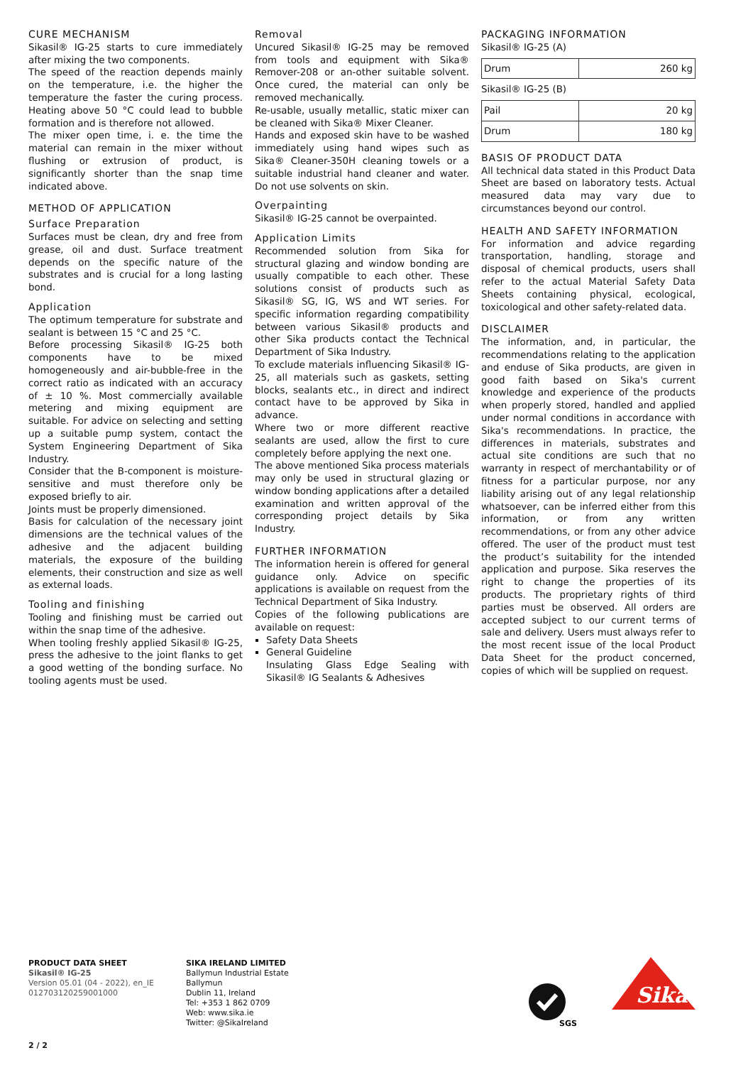CURE MECHANISM
Sikasil® IG-25 starts to cure immediately after mixing the two components.
The speed of the reaction depends mainly on the temperature, i.e. the higher the temperature the faster the curing process. Heating above 50 °C could lead to bubble formation and is therefore not allowed.
The mixer open time, i. e. the time the material can remain in the mixer without flushing or extrusion of product, is significantly shorter than the snap time indicated above.
METHOD OF APPLICATION
Surface Preparation
Surfaces must be clean, dry and free from grease, oil and dust. Surface treatment depends on the specific nature of the substrates and is crucial for a long lasting bond.
Application
The optimum temperature for substrate and sealant is between 15 °C and 25 °C.
Before processing Sikasil® IG-25 both components have to be mixed homogeneously and air-bubble-free in the correct ratio as indicated with an accuracy of ± 10 %. Most commercially available metering and mixing equipment are suitable. For advice on selecting and setting up a suitable pump system, contact the System Engineering Department of Sika Industry.
Consider that the B-component is moisture-sensitive and must therefore only be exposed briefly to air.
Joints must be properly dimensioned.
Basis for calculation of the necessary joint dimensions are the technical values of the adhesive and the adjacent building materials, the exposure of the building elements, their construction and size as well as external loads.
Tooling and finishing
Tooling and finishing must be carried out within the snap time of the adhesive.
When tooling freshly applied Sikasil® IG-25, press the adhesive to the joint flanks to get a good wetting of the bonding surface. No tooling agents must be used.
Removal
Uncured Sikasil® IG-25 may be removed from tools and equipment with Sika® Remover-208 or an-other suitable solvent. Once cured, the material can only be removed mechanically.
Re-usable, usually metallic, static mixer can be cleaned with Sika® Mixer Cleaner.
Hands and exposed skin have to be washed immediately using hand wipes such as Sika® Cleaner-350H cleaning towels or a suitable industrial hand cleaner and water. Do not use solvents on skin.
Overpainting
Sikasil® IG-25 cannot be overpainted.
Application Limits
Recommended solution from Sika for structural glazing and window bonding are usually compatible to each other. These solutions consist of products such as Sikasil® SG, IG, WS and WT series. For specific information regarding compatibility between various Sikasil® products and other Sika products contact the Technical Department of Sika Industry.
To exclude materials influencing Sikasil® IG-25, all materials such as gaskets, setting blocks, sealants etc., in direct and indirect contact have to be approved by Sika in advance.
Where two or more different reactive sealants are used, allow the first to cure completely before applying the next one.
The above mentioned Sika process materials may only be used in structural glazing or window bonding applications after a detailed examination and written approval of the corresponding project details by Sika Industry.
FURTHER INFORMATION
The information herein is offered for general guidance only. Advice on specific applications is available on request from the Technical Department of Sika Industry.
Copies of the following publications are available on request:
Safety Data Sheets
General Guideline
Insulating Glass Edge Sealing with Sikasil® IG Sealants & Adhesives
PACKAGING INFORMATION
Sikasil® IG-25 (A)
| Drum | 260 kg |
Sikasil® IG-25 (B)
| Pail | 20 kg |
| Drum | 180 kg |
BASIS OF PRODUCT DATA
All technical data stated in this Product Data Sheet are based on laboratory tests. Actual measured data may vary due to circumstances beyond our control.
HEALTH AND SAFETY INFORMATION
For information and advice regarding transportation, handling, storage and disposal of chemical products, users shall refer to the actual Material Safety Data Sheets containing physical, ecological, toxicological and other safety-related data.
DISCLAIMER
The information, and, in particular, the recommendations relating to the application and enduse of Sika products, are given in good faith based on Sika's current knowledge and experience of the products when properly stored, handled and applied under normal conditions in accordance with Sika's recommendations. In practice, the differences in materials, substrates and actual site conditions are such that no warranty in respect of merchantability or of fitness for a particular purpose, nor any liability arising out of any legal relationship whatsoever, can be inferred either from this information, or from any written recommendations, or from any other advice offered. The user of the product must test the product’s suitability for the intended application and purpose. Sika reserves the right to change the properties of its products. The proprietary rights of third parties must be observed. All orders are accepted subject to our current terms of sale and delivery. Users must always refer to the most recent issue of the local Product Data Sheet for the product concerned, copies of which will be supplied on request.
PRODUCT DATA SHEET
Sikasil® IG-25
Version 05.01 (04 - 2022), en_IE
012703120259001000
SIKA IRELAND LIMITED
Ballymun Industrial Estate
Ballymun
Dublin 11, Ireland
Tel: +353 1 862 0709
Web: www.sika.ie
Twitter: @SikaIreland
SGS
Sika
2 / 2